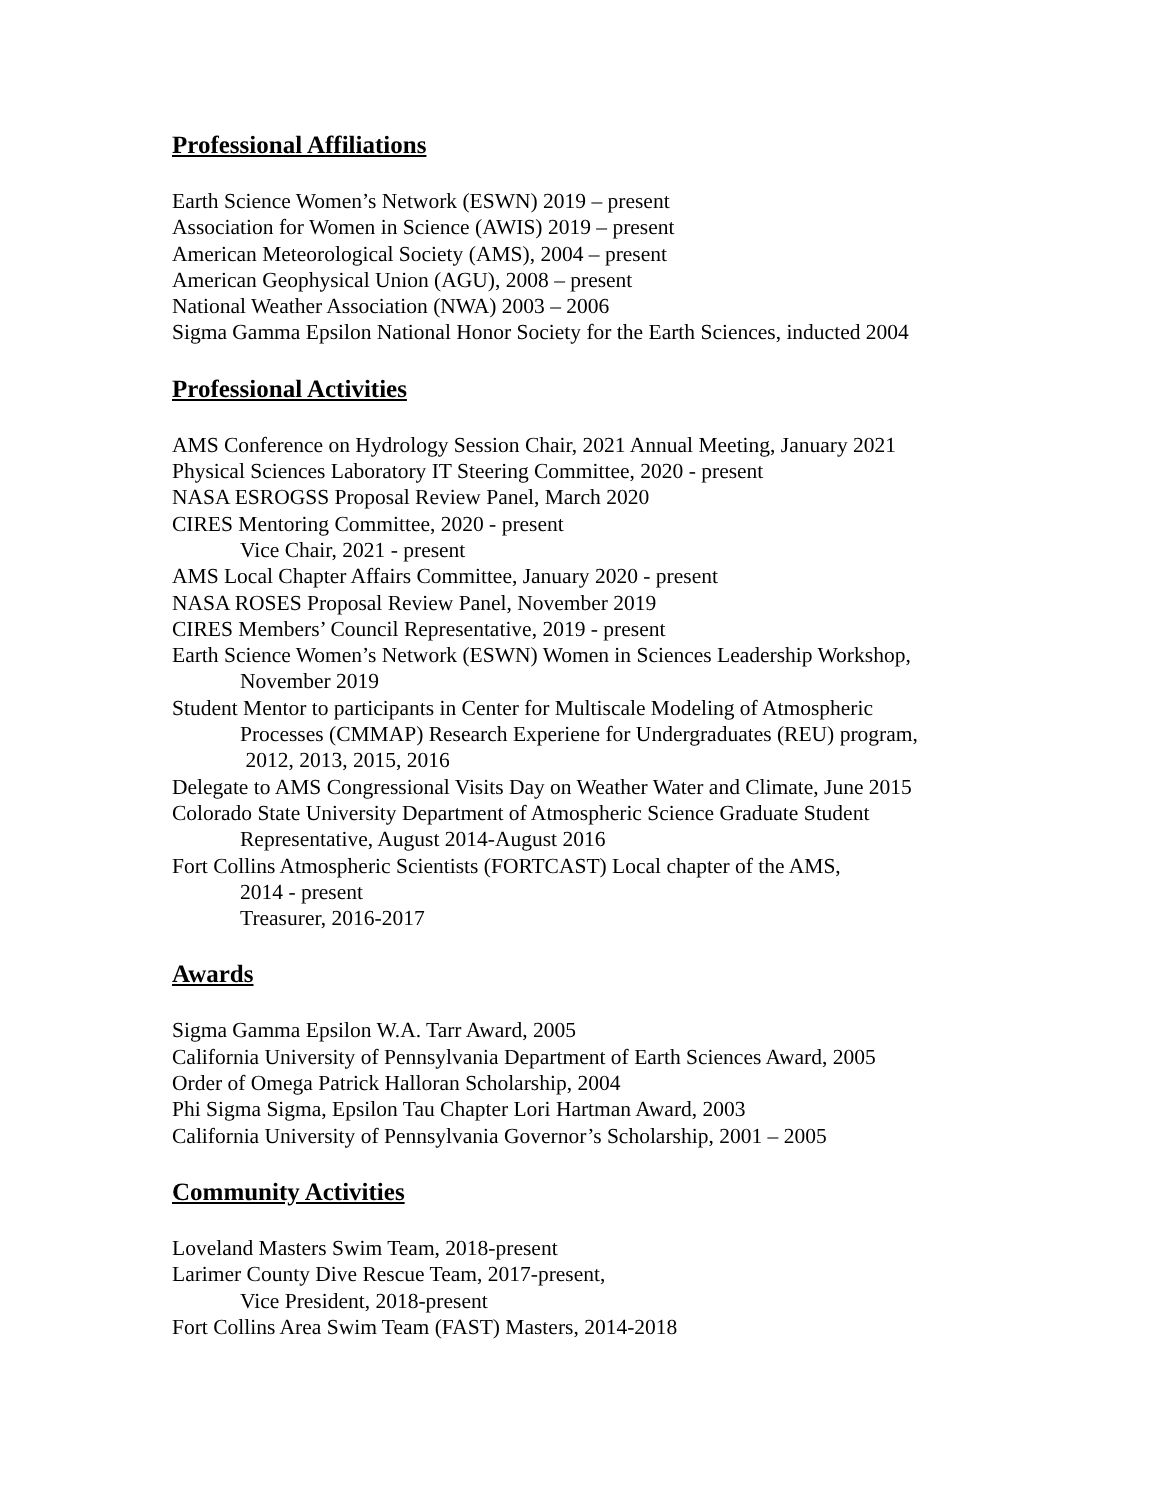Professional Affiliations
Earth Science Women’s Network (ESWN) 2019 – present
Association for Women in Science (AWIS) 2019 – present
American Meteorological Society (AMS), 2004 – present
American Geophysical Union (AGU), 2008 – present
National Weather Association (NWA) 2003 – 2006
Sigma Gamma Epsilon National Honor Society for the Earth Sciences, inducted 2004
Professional Activities
AMS Conference on Hydrology Session Chair, 2021 Annual Meeting, January 2021
Physical Sciences Laboratory IT Steering Committee, 2020 - present
NASA ESROGSS Proposal Review Panel, March 2020
CIRES Mentoring Committee, 2020 - present
Vice Chair, 2021 - present
AMS Local Chapter Affairs Committee, January 2020 - present
NASA ROSES Proposal Review Panel, November 2019
CIRES Members’ Council Representative, 2019 - present
Earth Science Women’s Network (ESWN) Women in Sciences Leadership Workshop,
November 2019
Student Mentor to participants in Center for Multiscale Modeling of Atmospheric
Processes (CMMAP) Research Experiene for Undergraduates (REU) program,
2012, 2013, 2015, 2016
Delegate to AMS Congressional Visits Day on Weather Water and Climate, June 2015
Colorado State University Department of Atmospheric Science Graduate Student
Representative, August 2014-August 2016
Fort Collins Atmospheric Scientists (FORTCAST) Local chapter of the AMS,
2014 - present
Treasurer, 2016-2017
Awards
Sigma Gamma Epsilon W.A. Tarr Award, 2005
California University of Pennsylvania Department of Earth Sciences Award, 2005
Order of Omega Patrick Halloran Scholarship, 2004
Phi Sigma Sigma, Epsilon Tau Chapter Lori Hartman Award, 2003
California University of Pennsylvania Governor’s Scholarship, 2001 – 2005
Community Activities
Loveland Masters Swim Team, 2018-present
Larimer County Dive Rescue Team, 2017-present,
Vice President, 2018-present
Fort Collins Area Swim Team (FAST) Masters, 2014-2018